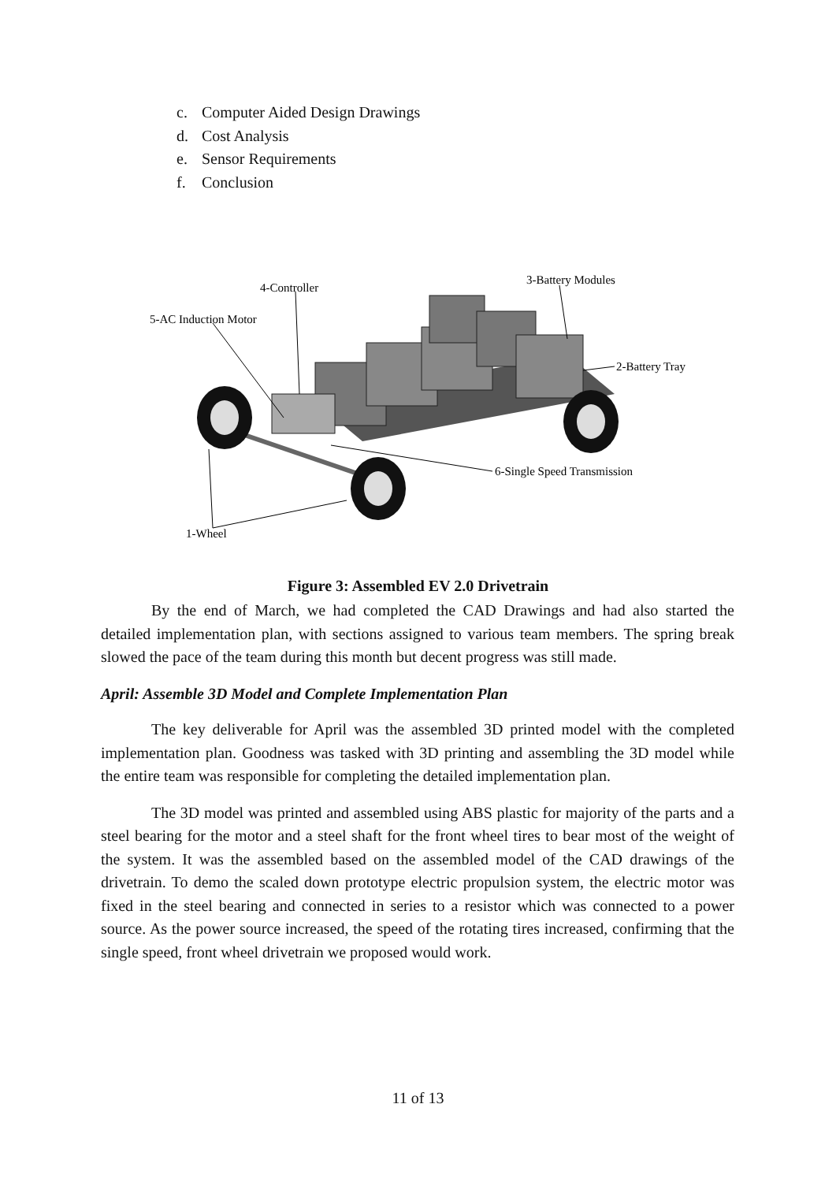c. Computer Aided Design Drawings
d. Cost Analysis
e. Sensor Requirements
f. Conclusion
4-Controller
5-AC Induction Motor
3-Battery Modules
2-Battery Tray
6-Single Speed Transmission
1-Wheel
Figure 3: Assembled EV 2.0 Drivetrain
By the end of March, we had completed the CAD Drawings and had also started the detailed implementation plan, with sections assigned to various team members. The spring break slowed the pace of the team during this month but decent progress was still made.
April: Assemble 3D Model and Complete Implementation Plan
The key deliverable for April was the assembled 3D printed model with the completed implementation plan. Goodness was tasked with 3D printing and assembling the 3D model while the entire team was responsible for completing the detailed implementation plan.
The 3D model was printed and assembled using ABS plastic for majority of the parts and a steel bearing for the motor and a steel shaft for the front wheel tires to bear most of the weight of the system. It was the assembled based on the assembled model of the CAD drawings of the drivetrain. To demo the scaled down prototype electric propulsion system, the electric motor was fixed in the steel bearing and connected in series to a resistor which was connected to a power source. As the power source increased, the speed of the rotating tires increased, confirming that the single speed, front wheel drivetrain we proposed would work.
11 of 13